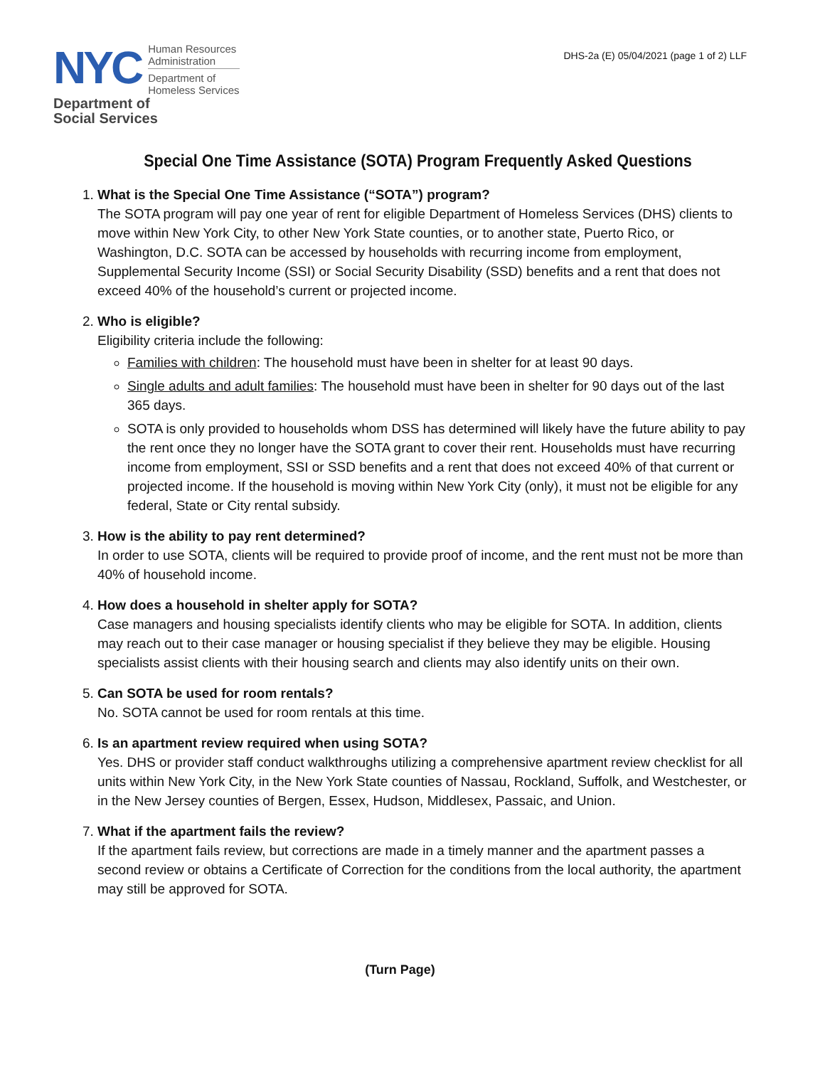NYC
Human Resources
Administration
Department of
Homeless Services
Department of
Social Services
DHS-2a (E) 05/04/2021 (page 1 of 2) LLF
Special One Time Assistance (SOTA) Program Frequently Asked Questions
1.
What is the Special One Time Assistance (“SOTA”) program?
The SOTA program will pay one year of rent for eligible Department of Homeless Services (DHS) clients to move within New York City, to other New York State counties, or to another state, Puerto Rico, or Washington, D.C. SOTA can be accessed by households with recurring income from employment, Supplemental Security Income (SSI) or Social Security Disability (SSD) benefits and a rent that does not exceed 40% of the household’s current or projected income.
2.
Who is eligible?
Eligibility criteria include the following:
Families with children: The household must have been in shelter for at least 90 days.
Single adults and adult families: The household must have been in shelter for 90 days out of the last 365 days.
SOTA is only provided to households whom DSS has determined will likely have the future ability to pay the rent once they no longer have the SOTA grant to cover their rent. Households must have recurring income from employment, SSI or SSD benefits and a rent that does not exceed 40% of that current or projected income. If the household is moving within New York City (only), it must not be eligible for any federal, State or City rental subsidy.
3.
How is the ability to pay rent determined?
In order to use SOTA, clients will be required to provide proof of income, and the rent must not be more than 40% of household income.
4.
How does a household in shelter apply for SOTA?
Case managers and housing specialists identify clients who may be eligible for SOTA. In addition, clients may reach out to their case manager or housing specialist if they believe they may be eligible. Housing specialists assist clients with their housing search and clients may also identify units on their own.
5.
Can SOTA be used for room rentals?
No. SOTA cannot be used for room rentals at this time.
6.
Is an apartment review required when using SOTA?
Yes. DHS or provider staff conduct walkthroughs utilizing a comprehensive apartment review checklist for all units within New York City, in the New York State counties of Nassau, Rockland, Suffolk, and Westchester, or in the New Jersey counties of Bergen, Essex, Hudson, Middlesex, Passaic, and Union.
7.
What if the apartment fails the review?
If the apartment fails review, but corrections are made in a timely manner and the apartment passes a second review or obtains a Certificate of Correction for the conditions from the local authority, the apartment may still be approved for SOTA.
(Turn Page)